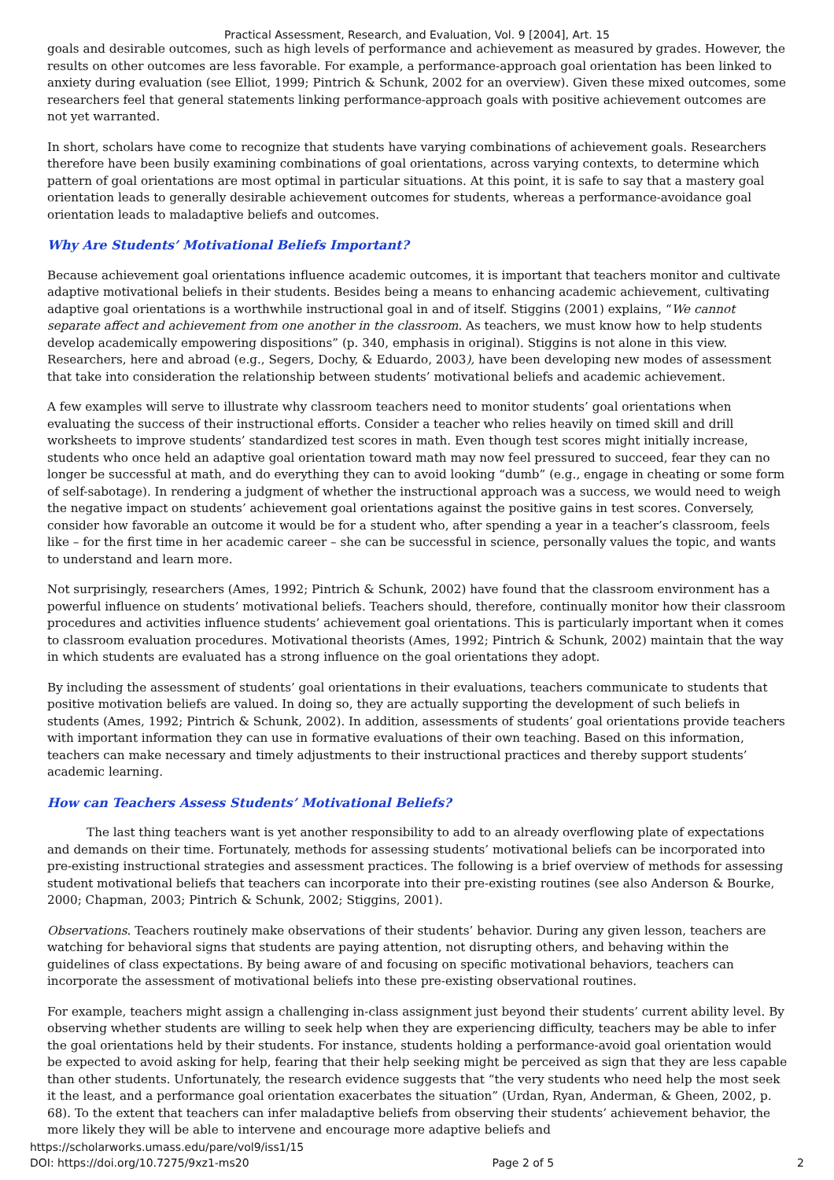Practical Assessment, Research, and Evaluation, Vol. 9 [2004], Art. 15
goals and desirable outcomes, such as high levels of performance and achievement as measured by grades. However, the results on other outcomes are less favorable. For example, a performance-approach goal orientation has been linked to anxiety during evaluation (see Elliot, 1999; Pintrich & Schunk, 2002 for an overview). Given these mixed outcomes, some researchers feel that general statements linking performance-approach goals with positive achievement outcomes are not yet warranted.
In short, scholars have come to recognize that students have varying combinations of achievement goals. Researchers therefore have been busily examining combinations of goal orientations, across varying contexts, to determine which pattern of goal orientations are most optimal in particular situations. At this point, it is safe to say that a mastery goal orientation leads to generally desirable achievement outcomes for students, whereas a performance-avoidance goal orientation leads to maladaptive beliefs and outcomes.
Why Are Students’ Motivational Beliefs Important?
Because achievement goal orientations influence academic outcomes, it is important that teachers monitor and cultivate adaptive motivational beliefs in their students. Besides being a means to enhancing academic achievement, cultivating adaptive goal orientations is a worthwhile instructional goal in and of itself. Stiggins (2001) explains, “We cannot separate affect and achievement from one another in the classroom. As teachers, we must know how to help students develop academically empowering dispositions” (p. 340, emphasis in original). Stiggins is not alone in this view. Researchers, here and abroad (e.g., Segers, Dochy, & Eduardo, 2003), have been developing new modes of assessment that take into consideration the relationship between students’ motivational beliefs and academic achievement.
A few examples will serve to illustrate why classroom teachers need to monitor students’ goal orientations when evaluating the success of their instructional efforts. Consider a teacher who relies heavily on timed skill and drill worksheets to improve students’ standardized test scores in math. Even though test scores might initially increase, students who once held an adaptive goal orientation toward math may now feel pressured to succeed, fear they can no longer be successful at math, and do everything they can to avoid looking “dumb” (e.g., engage in cheating or some form of self-sabotage). In rendering a judgment of whether the instructional approach was a success, we would need to weigh the negative impact on students’ achievement goal orientations against the positive gains in test scores. Conversely, consider how favorable an outcome it would be for a student who, after spending a year in a teacher’s classroom, feels like – for the first time in her academic career – she can be successful in science, personally values the topic, and wants to understand and learn more.
Not surprisingly, researchers (Ames, 1992; Pintrich & Schunk, 2002) have found that the classroom environment has a powerful influence on students’ motivational beliefs. Teachers should, therefore, continually monitor how their classroom procedures and activities influence students’ achievement goal orientations. This is particularly important when it comes to classroom evaluation procedures. Motivational theorists (Ames, 1992; Pintrich & Schunk, 2002) maintain that the way in which students are evaluated has a strong influence on the goal orientations they adopt.
By including the assessment of students’ goal orientations in their evaluations, teachers communicate to students that positive motivation beliefs are valued. In doing so, they are actually supporting the development of such beliefs in students (Ames, 1992; Pintrich & Schunk, 2002). In addition, assessments of students’ goal orientations provide teachers with important information they can use in formative evaluations of their own teaching. Based on this information, teachers can make necessary and timely adjustments to their instructional practices and thereby support students’ academic learning.
How can Teachers Assess Students’ Motivational Beliefs?
The last thing teachers want is yet another responsibility to add to an already overflowing plate of expectations and demands on their time. Fortunately, methods for assessing students’ motivational beliefs can be incorporated into pre-existing instructional strategies and assessment practices. The following is a brief overview of methods for assessing student motivational beliefs that teachers can incorporate into their pre-existing routines (see also Anderson & Bourke, 2000; Chapman, 2003; Pintrich & Schunk, 2002; Stiggins, 2001).
Observations. Teachers routinely make observations of their students’ behavior. During any given lesson, teachers are watching for behavioral signs that students are paying attention, not disrupting others, and behaving within the guidelines of class expectations. By being aware of and focusing on specific motivational behaviors, teachers can incorporate the assessment of motivational beliefs into these pre-existing observational routines.
For example, teachers might assign a challenging in-class assignment just beyond their students’ current ability level. By observing whether students are willing to seek help when they are experiencing difficulty, teachers may be able to infer the goal orientations held by their students. For instance, students holding a performance-avoid goal orientation would be expected to avoid asking for help, fearing that their help seeking might be perceived as sign that they are less capable than other students. Unfortunately, the research evidence suggests that “the very students who need help the most seek it the least, and a performance goal orientation exacerbates the situation” (Urdan, Ryan, Anderman, & Gheen, 2002, p. 68). To the extent that teachers can infer maladaptive beliefs from observing their students’ achievement behavior, the more likely they will be able to intervene and encourage more adaptive beliefs and
https://scholarworks.umass.edu/pare/vol9/iss1/15
DOI: https://doi.org/10.7275/9xz1-ms20 Page 2 of 5 2